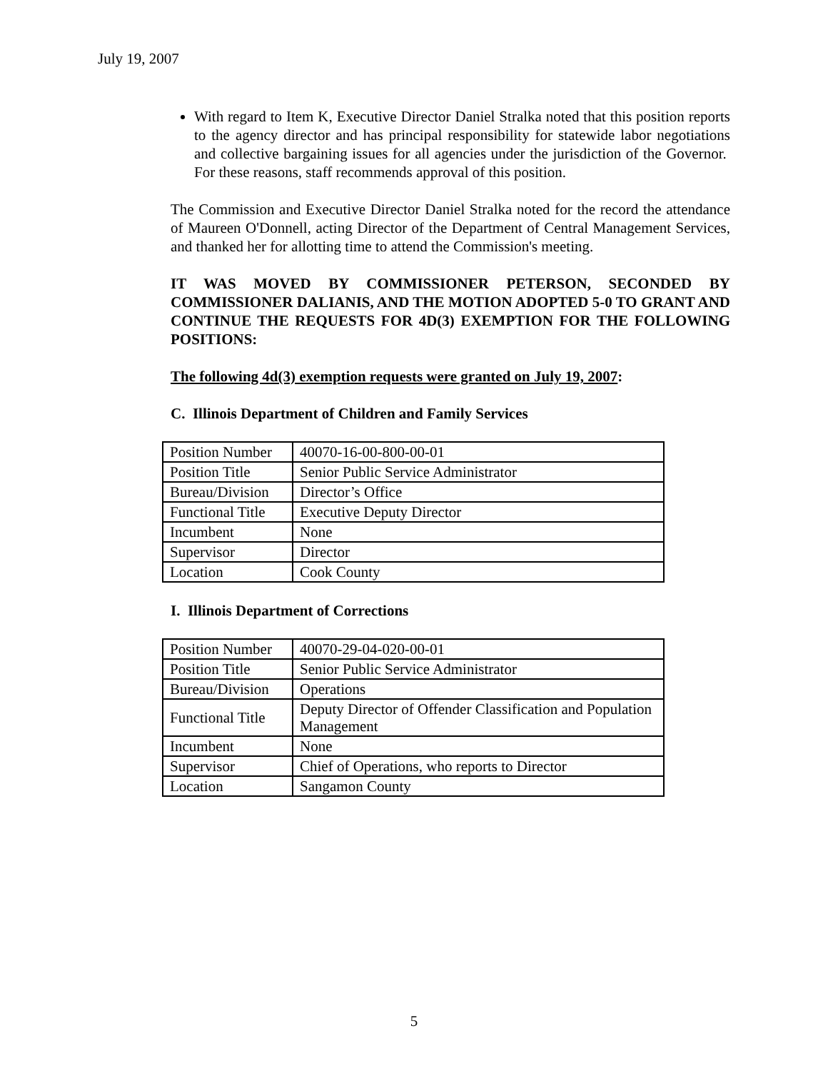July 19, 2007
With regard to Item K, Executive Director Daniel Stralka noted that this position reports to the agency director and has principal responsibility for statewide labor negotiations and collective bargaining issues for all agencies under the jurisdiction of the Governor. For these reasons, staff recommends approval of this position.
The Commission and Executive Director Daniel Stralka noted for the record the attendance of Maureen O'Donnell, acting Director of the Department of Central Management Services, and thanked her for allotting time to attend the Commission's meeting.
IT WAS MOVED BY COMMISSIONER PETERSON, SECONDED BY COMMISSIONER DALIANIS, AND THE MOTION ADOPTED 5-0 TO GRANT AND CONTINUE THE REQUESTS FOR 4D(3) EXEMPTION FOR THE FOLLOWING POSITIONS:
The following 4d(3) exemption requests were granted on July 19, 2007:
C. Illinois Department of Children and Family Services
| Position Number | 40070-16-00-800-00-01 |
| Position Title | Senior Public Service Administrator |
| Bureau/Division | Director’s Office |
| Functional Title | Executive Deputy Director |
| Incumbent | None |
| Supervisor | Director |
| Location | Cook County |
I. Illinois Department of Corrections
| Position Number | 40070-29-04-020-00-01 |
| Position Title | Senior Public Service Administrator |
| Bureau/Division | Operations |
| Functional Title | Deputy Director of Offender Classification and Population Management |
| Incumbent | None |
| Supervisor | Chief of Operations, who reports to Director |
| Location | Sangamon County |
5